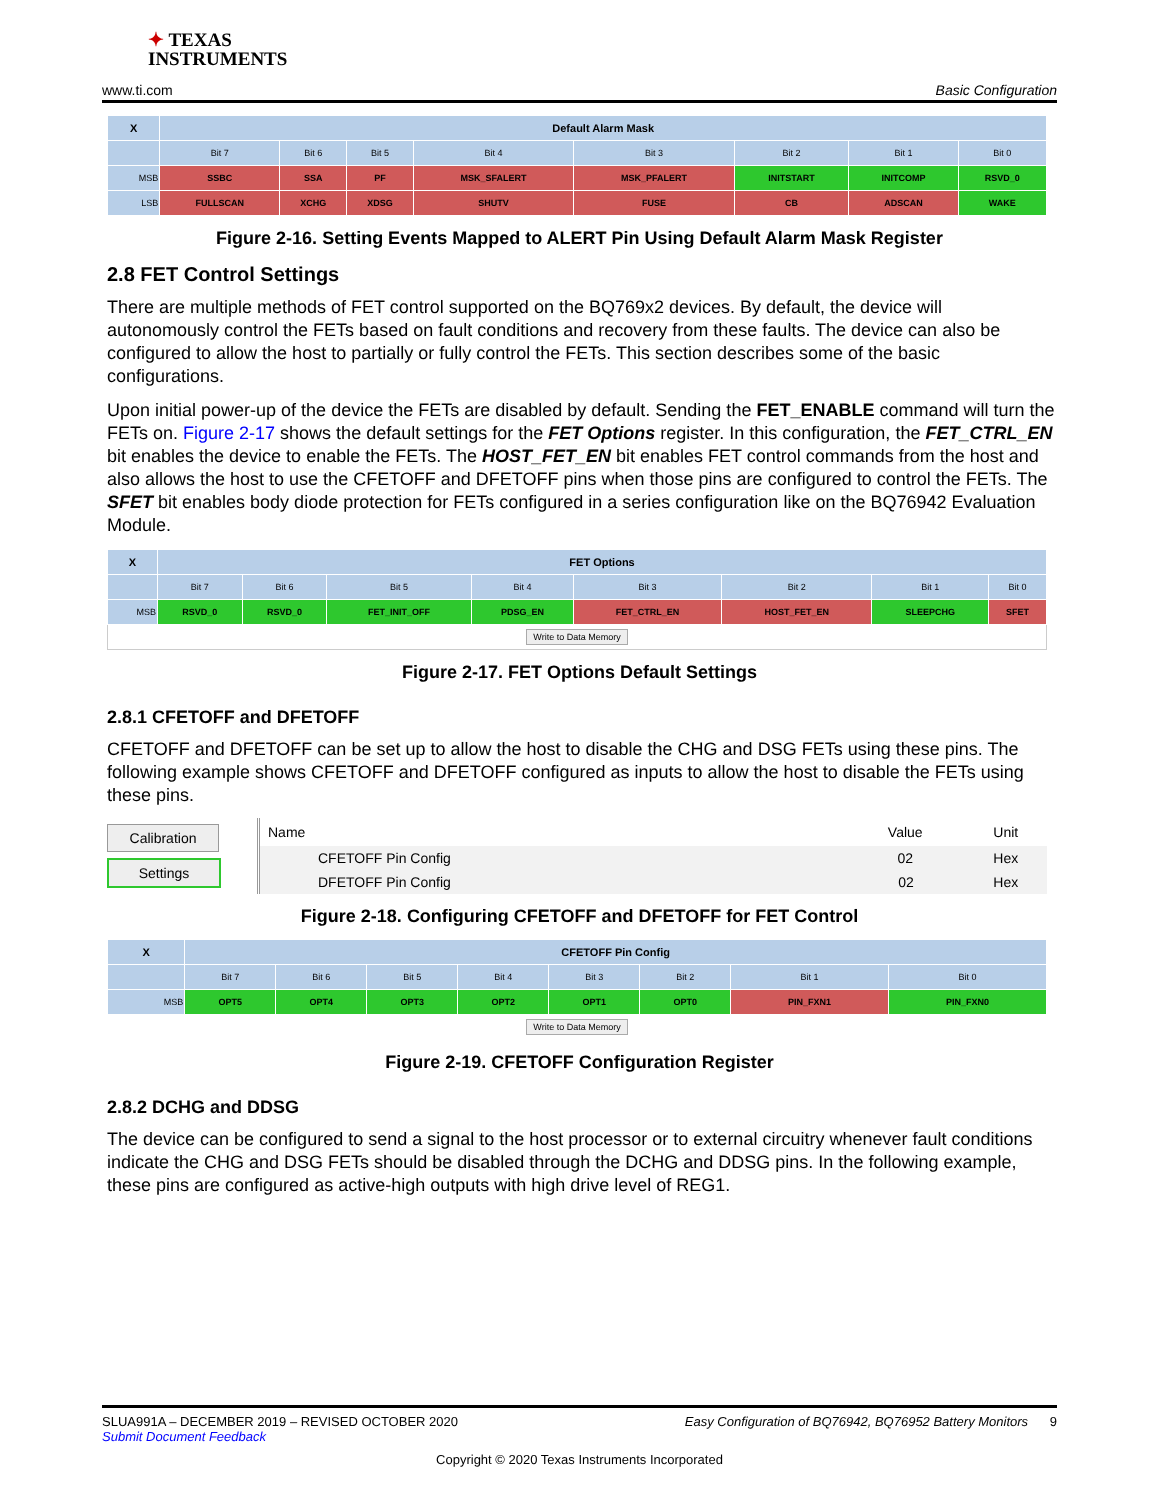✦ TEXAS
INSTRUMENTS
www.ti.com Basic Configuration
| X | Default Alarm Mask | | | | | | | |
| | Bit 7 | Bit 6 | Bit 5 | Bit 4 | Bit 3 | Bit 2 | Bit 1 | Bit 0 |
| MSB | SSBC | SSA | PF | MSK_SFALERT | MSK_PFALERT | INITSTART | INITCOMP | RSVD_0 |
| LSB | FULLSCAN | XCHG | XDSG | SHUTV | FUSE | CB | ADSCAN | WAKE |
Figure 2-16. Setting Events Mapped to ALERT Pin Using Default Alarm Mask Register
2.8 FET Control Settings
There are multiple methods of FET control supported on the BQ769x2 devices. By default, the device will autonomously control the FETs based on fault conditions and recovery from these faults. The device can also be configured to allow the host to partially or fully control the FETs. This section describes some of the basic configurations.
Upon initial power-up of the device the FETs are disabled by default. Sending the FET_ENABLE command will turn the FETs on. Figure 2-17 shows the default settings for the FET Options register. In this configuration, the FET_CTRL_EN bit enables the device to enable the FETs. The HOST_FET_EN bit enables FET control commands from the host and also allows the host to use the CFETOFF and DFETOFF pins when those pins are configured to control the FETs. The SFET bit enables body diode protection for FETs configured in a series configuration like on the BQ76942 Evaluation Module.
| X | FET Options | | | | | | | |
| | Bit 7 | Bit 6 | Bit 5 | Bit 4 | Bit 3 | Bit 2 | Bit 1 | Bit 0 |
| MSB | RSVD_0 | RSVD_0 | FET_INIT_OFF | PDSG_EN | FET_CTRL_EN | HOST_FET_EN | SLEEPCHG | SFET |
| Write to Data Memory | | | | | | | | |
Figure 2-17. FET Options Default Settings
2.8.1 CFETOFF and DFETOFF
CFETOFF and DFETOFF can be set up to allow the host to disable the CHG and DSG FETs using these pins. The following example shows CFETOFF and DFETOFF configured as inputs to allow the host to disable the FETs using these pins.
Calibration
Settings
| Name | Value | Unit |
| --- | --- | --- |
| CFETOFF Pin Config | 02 | Hex |
| DFETOFF Pin Config | 02 | Hex |
Figure 2-18. Configuring CFETOFF and DFETOFF for FET Control
| X | CFETOFF Pin Config | | | | | | | |
| | Bit 7 | Bit 6 | Bit 5 | Bit 4 | Bit 3 | Bit 2 | Bit 1 | Bit 0 |
| MSB | OPT5 | OPT4 | OPT3 | OPT2 | OPT1 | OPT0 | PIN_FXN1 | PIN_FXN0 |
| Write to Data Memory | | | | | | | | |
Figure 2-19. CFETOFF Configuration Register
2.8.2 DCHG and DDSG
The device can be configured to send a signal to the host processor or to external circuitry whenever fault conditions indicate the CHG and DSG FETs should be disabled through the DCHG and DDSG pins. In the following example, these pins are configured as active-high outputs with high drive level of REG1.
SLUA991A – DECEMBER 2019 – REVISED OCTOBER 2020 Easy Configuration of BQ76942, BQ76952 Battery Monitors 9
Submit Document Feedback
Copyright © 2020 Texas Instruments Incorporated